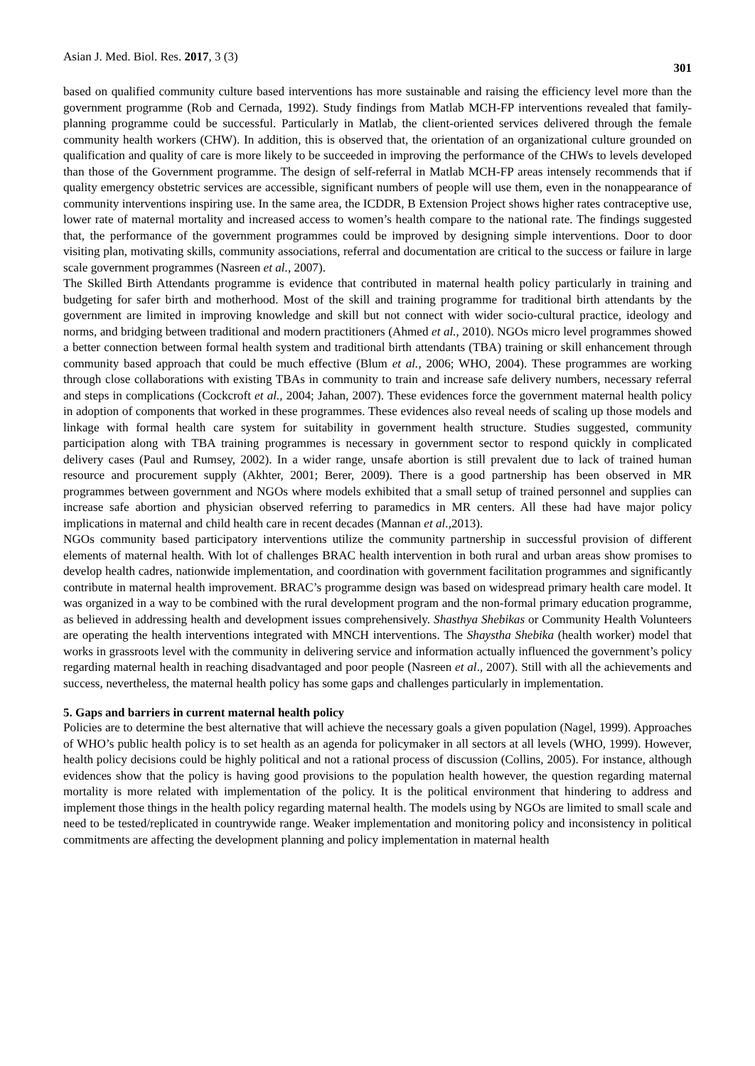Asian J. Med. Biol. Res. 2017, 3 (3) 301
based on qualified community culture based interventions has more sustainable and raising the efficiency level more than the government programme (Rob and Cernada, 1992). Study findings from Matlab MCH-FP interventions revealed that family-planning programme could be successful. Particularly in Matlab, the client-oriented services delivered through the female community health workers (CHW). In addition, this is observed that, the orientation of an organizational culture grounded on qualification and quality of care is more likely to be succeeded in improving the performance of the CHWs to levels developed than those of the Government programme. The design of self-referral in Matlab MCH-FP areas intensely recommends that if quality emergency obstetric services are accessible, significant numbers of people will use them, even in the nonappearance of community interventions inspiring use. In the same area, the ICDDR, B Extension Project shows higher rates contraceptive use, lower rate of maternal mortality and increased access to women’s health compare to the national rate. The findings suggested that, the performance of the government programmes could be improved by designing simple interventions. Door to door visiting plan, motivating skills, community associations, referral and documentation are critical to the success or failure in large scale government programmes (Nasreen et al., 2007).
The Skilled Birth Attendants programme is evidence that contributed in maternal health policy particularly in training and budgeting for safer birth and motherhood. Most of the skill and training programme for traditional birth attendants by the government are limited in improving knowledge and skill but not connect with wider socio-cultural practice, ideology and norms, and bridging between traditional and modern practitioners (Ahmed et al., 2010). NGOs micro level programmes showed a better connection between formal health system and traditional birth attendants (TBA) training or skill enhancement through community based approach that could be much effective (Blum et al., 2006; WHO, 2004). These programmes are working through close collaborations with existing TBAs in community to train and increase safe delivery numbers, necessary referral and steps in complications (Cockcroft et al., 2004; Jahan, 2007). These evidences force the government maternal health policy in adoption of components that worked in these programmes. These evidences also reveal needs of scaling up those models and linkage with formal health care system for suitability in government health structure. Studies suggested, community participation along with TBA training programmes is necessary in government sector to respond quickly in complicated delivery cases (Paul and Rumsey, 2002). In a wider range, unsafe abortion is still prevalent due to lack of trained human resource and procurement supply (Akhter, 2001; Berer, 2009). There is a good partnership has been observed in MR programmes between government and NGOs where models exhibited that a small setup of trained personnel and supplies can increase safe abortion and physician observed referring to paramedics in MR centers. All these had have major policy implications in maternal and child health care in recent decades (Mannan et al., 2013).
NGOs community based participatory interventions utilize the community partnership in successful provision of different elements of maternal health. With lot of challenges BRAC health intervention in both rural and urban areas show promises to develop health cadres, nationwide implementation, and coordination with government facilitation programmes and significantly contribute in maternal health improvement. BRAC’s programme design was based on widespread primary health care model. It was organized in a way to be combined with the rural development program and the non-formal primary education programme, as believed in addressing health and development issues comprehensively. Shasthya Shebikas or Community Health Volunteers are operating the health interventions integrated with MNCH interventions. The Shaystha Shebika (health worker) model that works in grassroots level with the community in delivering service and information actually influenced the government’s policy regarding maternal health in reaching disadvantaged and poor people (Nasreen et al., 2007). Still with all the achievements and success, nevertheless, the maternal health policy has some gaps and challenges particularly in implementation.
5. Gaps and barriers in current maternal health policy
Policies are to determine the best alternative that will achieve the necessary goals a given population (Nagel, 1999). Approaches of WHO’s public health policy is to set health as an agenda for policymaker in all sectors at all levels (WHO, 1999). However, health policy decisions could be highly political and not a rational process of discussion (Collins, 2005). For instance, although evidences show that the policy is having good provisions to the population health however, the question regarding maternal mortality is more related with implementation of the policy. It is the political environment that hindering to address and implement those things in the health policy regarding maternal health. The models using by NGOs are limited to small scale and need to be tested/replicated in countrywide range. Weaker implementation and monitoring policy and inconsistency in political commitments are affecting the development planning and policy implementation in maternal health